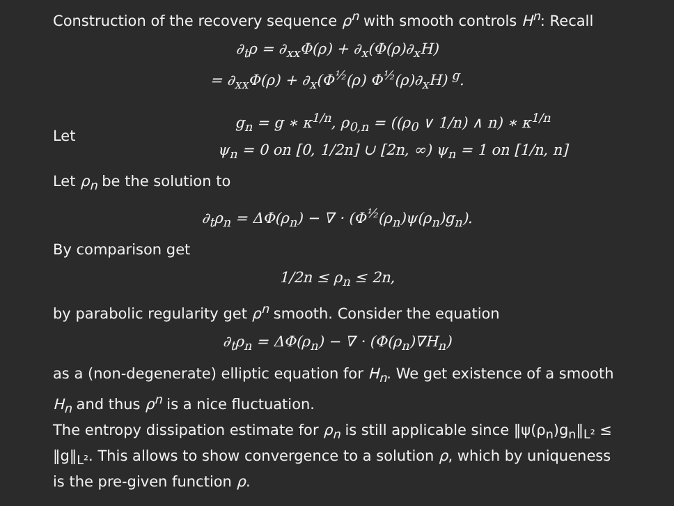Construction of the recovery sequence ρ<sup>n</sup> with smooth controls H<sup>n</sup>: Recall
∂<sub>t</sub>ρ = ∂<sub>xx</sub>Φ(ρ) + ∂<sub>x</sub>(Φ(ρ)∂<sub>x</sub>H)
= ∂<sub>xx</sub>Φ(ρ) + ∂<sub>x</sub>(Φ<sup>½</sup>(ρ) Φ<sup>½</sup>(ρ)∂<sub>x</sub>H) <sup>g</sup>.
Let
g<sub>n</sub> = g ∗ κ<sup>1/n</sup>, ρ<sub>0,n</sub> = ((ρ<sub>0</sub> ∨ 1/n) ∧ n) ∗ κ<sup>1/n</sup>
ψ<sub>n</sub> = 0 on [0, 1/2n] ∪ [2n, ∞) ψ<sub>n</sub> = 1 on [1/n, n]
Let ρ<sub>n</sub> be the solution to
∂<sub>t</sub>ρ<sub>n</sub> = ΔΦ(ρ<sub>n</sub>) − ∇ · (Φ<sup>½</sup>(ρ<sub>n</sub>)ψ(ρ<sub>n</sub>)g<sub>n</sub>).
By comparison get
1/2n ≤ ρ<sub>n</sub> ≤ 2n,
by parabolic regularity get ρ<sup>n</sup> smooth. Consider the equation
∂<sub>t</sub>ρ<sub>n</sub> = ΔΦ(ρ<sub>n</sub>) − ∇ · (Φ(ρ<sub>n</sub>)∇H<sub>n</sub>)
as a (non-degenerate) elliptic equation for H<sub>n</sub>. We get existence of a smooth H<sub>n</sub> and thus ρ<sup>n</sup> is a nice fluctuation.
The entropy dissipation estimate for ρ<sub>n</sub> is still applicable since ‖ψ(ρ<sub>n</sub>)g<sub>n</sub>‖<sub>L²</sub> ≤ ‖g‖<sub>L²</sub>. This allows to show convergence to a solution ρ, which by uniqueness is the pre-given function ρ.